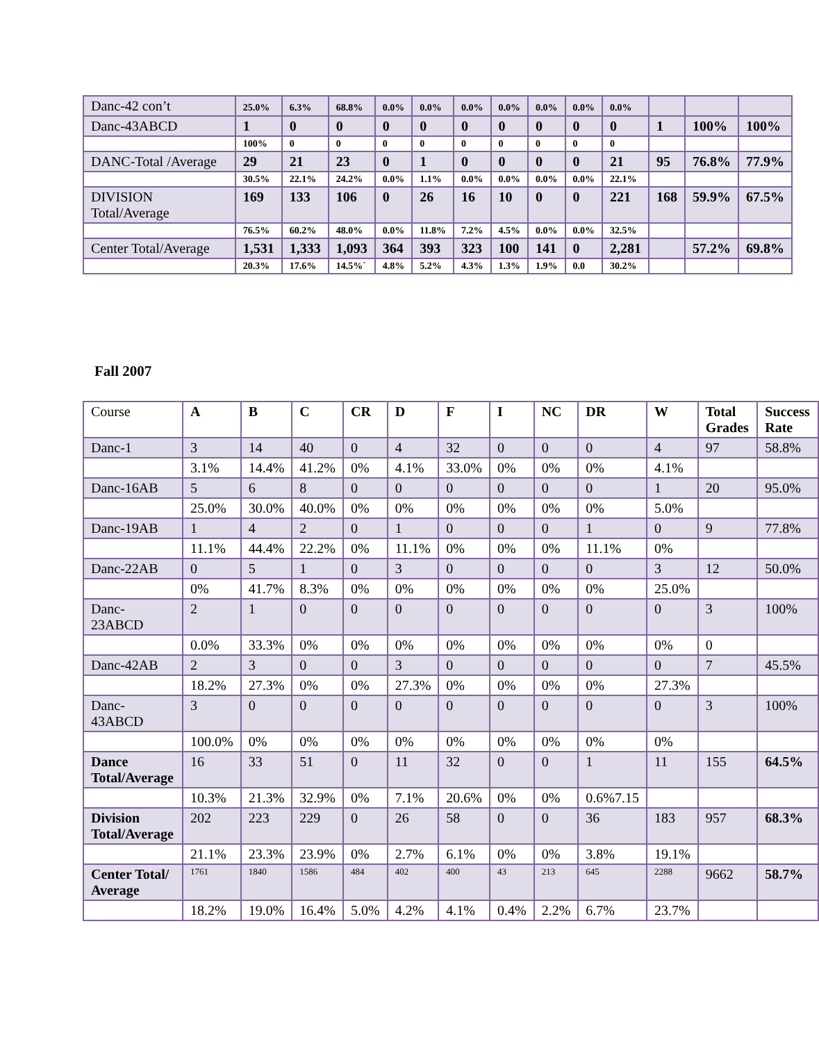| Danc-42 con’t | 25.0% | 6.3% | 68.8% | 0.0% | 0.0% | 0.0% | 0.0% | 0.0% | 0.0% | 0.0% | | | |
| Danc-43ABCD | 1 | 0 | 0 | 0 | 0 | 0 | 0 | 0 | 0 | 0 | 1 | 100% | 100% |
| | 100% | 0 | 0 | 0 | 0 | 0 | 0 | 0 | 0 | 0 | | | |
| DANC-Total /Average | 29 | 21 | 23 | 0 | 1 | 0 | 0 | 0 | 0 | 21 | 95 | 76.8% | 77.9% |
| | 30.5% | 22.1% | 24.2% | 0.0% | 1.1% | 0.0% | 0.0% | 0.0% | 0.0% | 22.1% | | | |
| DIVISION Total/Average | 169 | 133 | 106 | 0 | 26 | 16 | 10 | 0 | 0 | 221 | 168 | 59.9% | 67.5% |
| | 76.5% | 60.2% | 48.0% | 0.0% | 11.8% | 7.2% | 4.5% | 0.0% | 0.0% | 32.5% | | | |
| Center Total/Average | 1,531 | 1,333 | 1,093 | 364 | 393 | 323 | 100 | 141 | 0 | 2,281 | | 57.2% | 69.8% |
| | 20.3% | 17.6% | 14.5%` | 4.8% | 5.2% | 4.3% | 1.3% | 1.9% | 0.0 | 30.2% | | | |
Fall 2007
| Course | A | B | C | CR | D | F | I | NC | DR | W | Total Grades | Success Rate |
| --- | --- | --- | --- | --- | --- | --- | --- | --- | --- | --- | --- | --- |
| Danc-1 | 3 | 14 | 40 | 0 | 4 | 32 | 0 | 0 | 0 | 4 | 97 | 58.8% |
| | 3.1% | 14.4% | 41.2% | 0% | 4.1% | 33.0% | 0% | 0% | 0% | 4.1% | | |
| Danc-16AB | 5 | 6 | 8 | 0 | 0 | 0 | 0 | 0 | 0 | 1 | 20 | 95.0% |
| | 25.0% | 30.0% | 40.0% | 0% | 0% | 0% | 0% | 0% | 0% | 5.0% | | |
| Danc-19AB | 1 | 4 | 2 | 0 | 1 | 0 | 0 | 0 | 1 | 0 | 9 | 77.8% |
| | 11.1% | 44.4% | 22.2% | 0% | 11.1% | 0% | 0% | 0% | 11.1% | 0% | | |
| Danc-22AB | 0 | 5 | 1 | 0 | 3 | 0 | 0 | 0 | 0 | 3 | 12 | 50.0% |
| | 0% | 41.7% | 8.3% | 0% | 0% | 0% | 0% | 0% | 0% | 25.0% | | |
| Danc-23ABCD | 2 | 1 | 0 | 0 | 0 | 0 | 0 | 0 | 0 | 0 | 3 | 100% |
| | 0.0% | 33.3% | 0% | 0% | 0% | 0% | 0% | 0% | 0% | 0% | 0 | |
| Danc-42AB | 2 | 3 | 0 | 0 | 3 | 0 | 0 | 0 | 0 | 0 | 7 | 45.5% |
| | 18.2% | 27.3% | 0% | 0% | 27.3% | 0% | 0% | 0% | 0% | 27.3% | | |
| Danc-43ABCD | 3 | 0 | 0 | 0 | 0 | 0 | 0 | 0 | 0 | 0 | 3 | 100% |
| | 100.0% | 0% | 0% | 0% | 0% | 0% | 0% | 0% | 0% | 0% | | |
| Dance Total/Average | 16 | 33 | 51 | 0 | 11 | 32 | 0 | 0 | 1 | 11 | 155 | 64.5% |
| | 10.3% | 21.3% | 32.9% | 0% | 7.1% | 20.6% | 0% | 0% | 0.6%7.15 | | | |
| Division Total/Average | 202 | 223 | 229 | 0 | 26 | 58 | 0 | 0 | 36 | 183 | 957 | 68.3% |
| | 21.1% | 23.3% | 23.9% | 0% | 2.7% | 6.1% | 0% | 0% | 3.8% | 19.1% | | |
| Center Total/ Average | 1761 | 1840 | 1586 | 484 | 402 | 400 | 43 | 213 | 645 | 2288 | 9662 | 58.7% |
| | 18.2% | 19.0% | 16.4% | 5.0% | 4.2% | 4.1% | 0.4% | 2.2% | 6.7% | 23.7% | | |